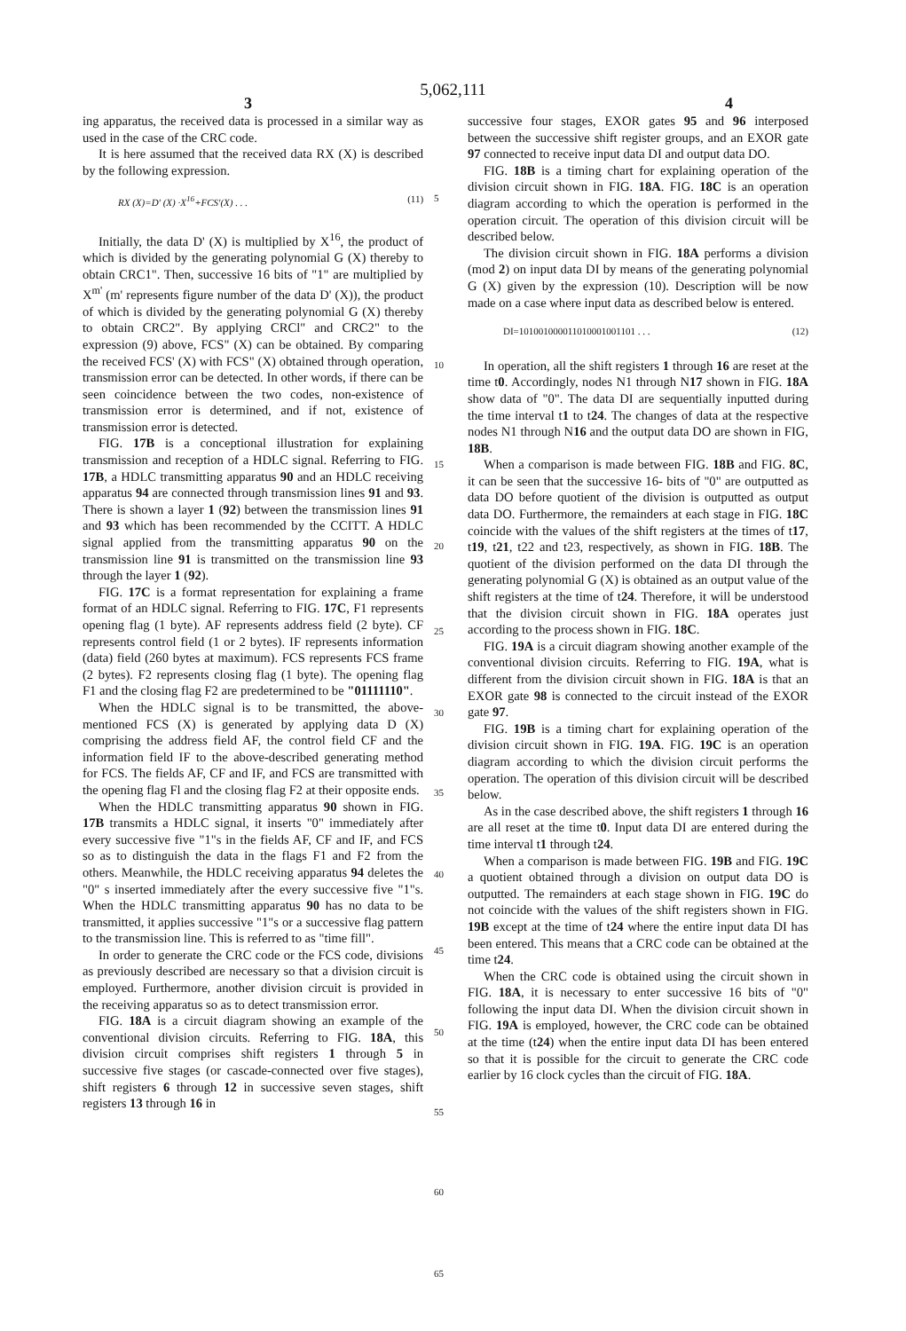5,062,111
3 4
ing apparatus, the received data is processed in a similar way as used in the case of the CRC code.
It is here assumed that the received data RX (X) is described by the following expression.
RX (X)=D' (X) ·X<sup>16</sup>+FCS'(X) . . . (11)
Initially, the data D' (X) is multiplied by X<sup>16</sup>, the product of which is divided by the generating polynomial G (X) thereby to obtain CRC1". Then, successive 16 bits of "1" are multiplied by X<sup>m'</sup> (m' represents figure number of the data D' (X)), the product of which is divided by the generating polynomial G (X) thereby to obtain CRC2". By applying CRCl" and CRC2" to the expression (9) above, FCS" (X) can be obtained. By comparing the received FCS' (X) with FCS" (X) obtained through operation, transmission error can be detected. In other words, if there can be seen coincidence between the two codes, non-existence of transmission error is determined, and if not, existence of transmission error is detected.
FIG. 17B is a conceptional illustration for explaining transmission and reception of a HDLC signal. Referring to FIG. 17B, a HDLC transmitting apparatus 90 and an HDLC receiving apparatus 94 are connected through transmission lines 91 and 93. There is shown a layer 1 (92) between the transmission lines 91 and 93 which has been recommended by the CCITT. A HDLC signal applied from the transmitting apparatus 90 on the transmission line 91 is transmitted on the transmission line 93 through the layer 1 (92).
FIG. 17C is a format representation for explaining a frame format of an HDLC signal. Referring to FIG. 17C, F1 represents opening flag (1 byte). AF represents address field (2 byte). CF represents control field (1 or 2 bytes). IF represents information (data) field (260 bytes at maximum). FCS represents FCS frame (2 bytes). F2 represents closing flag (1 byte). The opening flag F1 and the closing flag F2 are predetermined to be "01111110".
When the HDLC signal is to be transmitted, the above-mentioned FCS (X) is generated by applying data D (X) comprising the address field AF, the control field CF and the information field IF to the above-described generating method for FCS. The fields AF, CF and IF, and FCS are transmitted with the opening flag Fl and the closing flag F2 at their opposite ends.
When the HDLC transmitting apparatus 90 shown in FIG. 17B transmits a HDLC signal, it inserts "0" immediately after every successive five "1"s in the fields AF, CF and IF, and FCS so as to distinguish the data in the flags F1 and F2 from the others. Meanwhile, the HDLC receiving apparatus 94 deletes the "0" s inserted immediately after the every successive five "1"s. When the HDLC transmitting apparatus 90 has no data to be transmitted, it applies successive "1"s or a successive flag pattern to the transmission line. This is referred to as "time fill".
In order to generate the CRC code or the FCS code, divisions as previously described are necessary so that a division circuit is employed. Furthermore, another division circuit is provided in the receiving apparatus so as to detect transmission error.
FIG. 18A is a circuit diagram showing an example of the conventional division circuits. Referring to FIG. 18A, this division circuit comprises shift registers 1 through 5 in successive five stages (or cascade-connected over five stages), shift registers 6 through 12 in successive seven stages, shift registers 13 through 16 in
5
10
15
20
25
30
35
40
45
50
55
60
65
successive four stages, EXOR gates 95 and 96 interposed between the successive shift register groups, and an EXOR gate 97 connected to receive input data DI and output data DO.
FIG. 18B is a timing chart for explaining operation of the division circuit shown in FIG. 18A. FIG. 18C is an operation diagram according to which the operation is performed in the operation circuit. The operation of this division circuit will be described below.
The division circuit shown in FIG. 18A performs a division (mod 2) on input data DI by means of the generating polynomial G (X) given by the expression (10). Description will be now made on a case where input data as described below is entered.
DI=101001000011010001001101 . . . (12)
In operation, all the shift registers 1 through 16 are reset at the time t0. Accordingly, nodes N1 through N17 shown in FIG. 18A show data of "0". The data DI are sequentially inputted during the time interval t1 to t24. The changes of data at the respective nodes N1 through N16 and the output data DO are shown in FIG, 18B.
When a comparison is made between FIG. 18B and FIG. 8C, it can be seen that the successive 16- bits of "0" are outputted as data DO before quotient of the division is outputted as output data DO. Furthermore, the remainders at each stage in FIG. 18C coincide with the values of the shift registers at the times of t17, t19, t21, t22 and t23, respectively, as shown in FIG. 18B. The quotient of the division performed on the data DI through the generating polynomial G (X) is obtained as an output value of the shift registers at the time of t24. Therefore, it will be understood that the division circuit shown in FIG. 18A operates just according to the process shown in FIG. 18C.
FIG. 19A is a circuit diagram showing another example of the conventional division circuits. Referring to FIG. 19A, what is different from the division circuit shown in FIG. 18A is that an EXOR gate 98 is connected to the circuit instead of the EXOR gate 97.
FIG. 19B is a timing chart for explaining operation of the division circuit shown in FIG. 19A. FIG. 19C is an operation diagram according to which the division circuit performs the operation. The operation of this division circuit will be described below.
As in the case described above, the shift registers 1 through 16 are all reset at the time t0. Input data DI are entered during the time interval t1 through t24.
When a comparison is made between FIG. 19B and FIG. 19C a quotient obtained through a division on output data DO is outputted. The remainders at each stage shown in FIG. 19C do not coincide with the values of the shift registers shown in FIG. 19B except at the time of t24 where the entire input data DI has been entered. This means that a CRC code can be obtained at the time t24.
When the CRC code is obtained using the circuit shown in FIG. 18A, it is necessary to enter successive 16 bits of "0" following the input data DI. When the division circuit shown in FIG. 19A is employed, however, the CRC code can be obtained at the time (t24) when the entire input data DI has been entered so that it is possible for the circuit to generate the CRC code earlier by 16 clock cycles than the circuit of FIG. 18A.